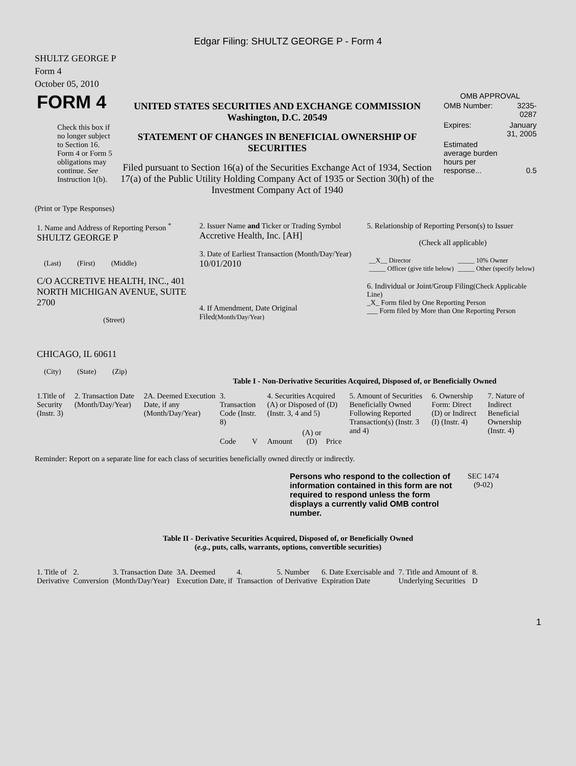Edgar Filing: SHULTZ GEORGE P - Form 4
SHULTZ GEORGE P
Form 4
October 05, 2010
| FORM 4 Check this box if no longer subject to Section 16. Form 4 or Form 5 obligations may continue. See Instruction 1(b). | UNITED STATES SECURITIES AND EXCHANGE COMMISSION Washington, D.C. 20549 STATEMENT OF CHANGES IN BENEFICIAL OWNERSHIP OF SECURITIES Filed pursuant to Section 16(a) of the Securities Exchange Act of 1934, Section 17(a) of the Public Utility Holding Company Act of 1935 or Section 30(h) of the Investment Company Act of 1940 | OMB APPROVAL / OMB Number: / 3235-0287 / / Expires: / January 31, 2005 / / Estimated average burden hours per response... / 0.5 / |
(Print or Type Responses)
| 1. Name and Address of Reporting Person <sup>*</sup> SHULTZ GEORGE P (Last) (First) (Middle) C/O ACCRETIVE HEALTH, INC., 401 NORTH MICHIGAN AVENUE, SUITE 2700 (Street) CHICAGO, IL 60611 (City) (State) (Zip) | 2. Issuer Name and Ticker or Trading Symbol Accretive Health, Inc. [AH] 3. Date of Earliest Transaction (Month/Day/Year) 10/01/2010 4. If Amendment, Date Original Filed (Month/Day/Year) | 5. Relationship of Reporting Person(s) to Issuer (Check all applicable) / __X__ Director _____ Officer (give title below) / _____ 10% Owner _____ Other (specify below) / 6. Individual or Joint/Group Filing (Check Applicable Line) _X_ Form filed by One Reporting Person ___ Form filed by More than One Reporting Person |
Table I - Non-Derivative Securities Acquired, Disposed of, or Beneficially Owned
| 1.Title of Security (Instr. 3) | 2. Transaction Date (Month/Day/Year) | 2A. Deemed Execution Date, if any (Month/Day/Year) | 3. Transaction Code (Instr. 8) | | 4. Securities Acquired (A) or Disposed of (D) (Instr. 3, 4 and 5) | | | 5. Amount of Securities Beneficially Owned Following Reported Transaction(s) (Instr. 3 and 4) | 6. Ownership Form: Direct (D) or Indirect (I) (Instr. 4) | 7. Nature of Indirect Beneficial Ownership (Instr. 4) |
| --- | --- | --- | --- | --- | --- | --- | --- | --- | --- | --- |
| | | | Code | V | Amount | (A) or (D) | Price | | | |
Reminder: Report on a separate line for each class of securities beneficially owned directly or indirectly.
| Persons who respond to the collection of information contained in this form are not required to respond unless the form displays a currently valid OMB control number. | SEC 1474 (9-02) |
Table II - Derivative Securities Acquired, Disposed of, or Beneficially Owned
(e.g., puts, calls, warrants, options, convertible securities)
| 1. Title of Derivative | 2. Conversion | 3. Transaction Date (Month/Day/Year) | 3A. Deemed Execution Date, if | 4. Transaction | 5. Number of Derivative | 6. Date Exercisable and Expiration Date | 7. Title and Amount of Underlying Securities | 8. D |
| --- | --- | --- | --- | --- | --- | --- | --- | --- |
1